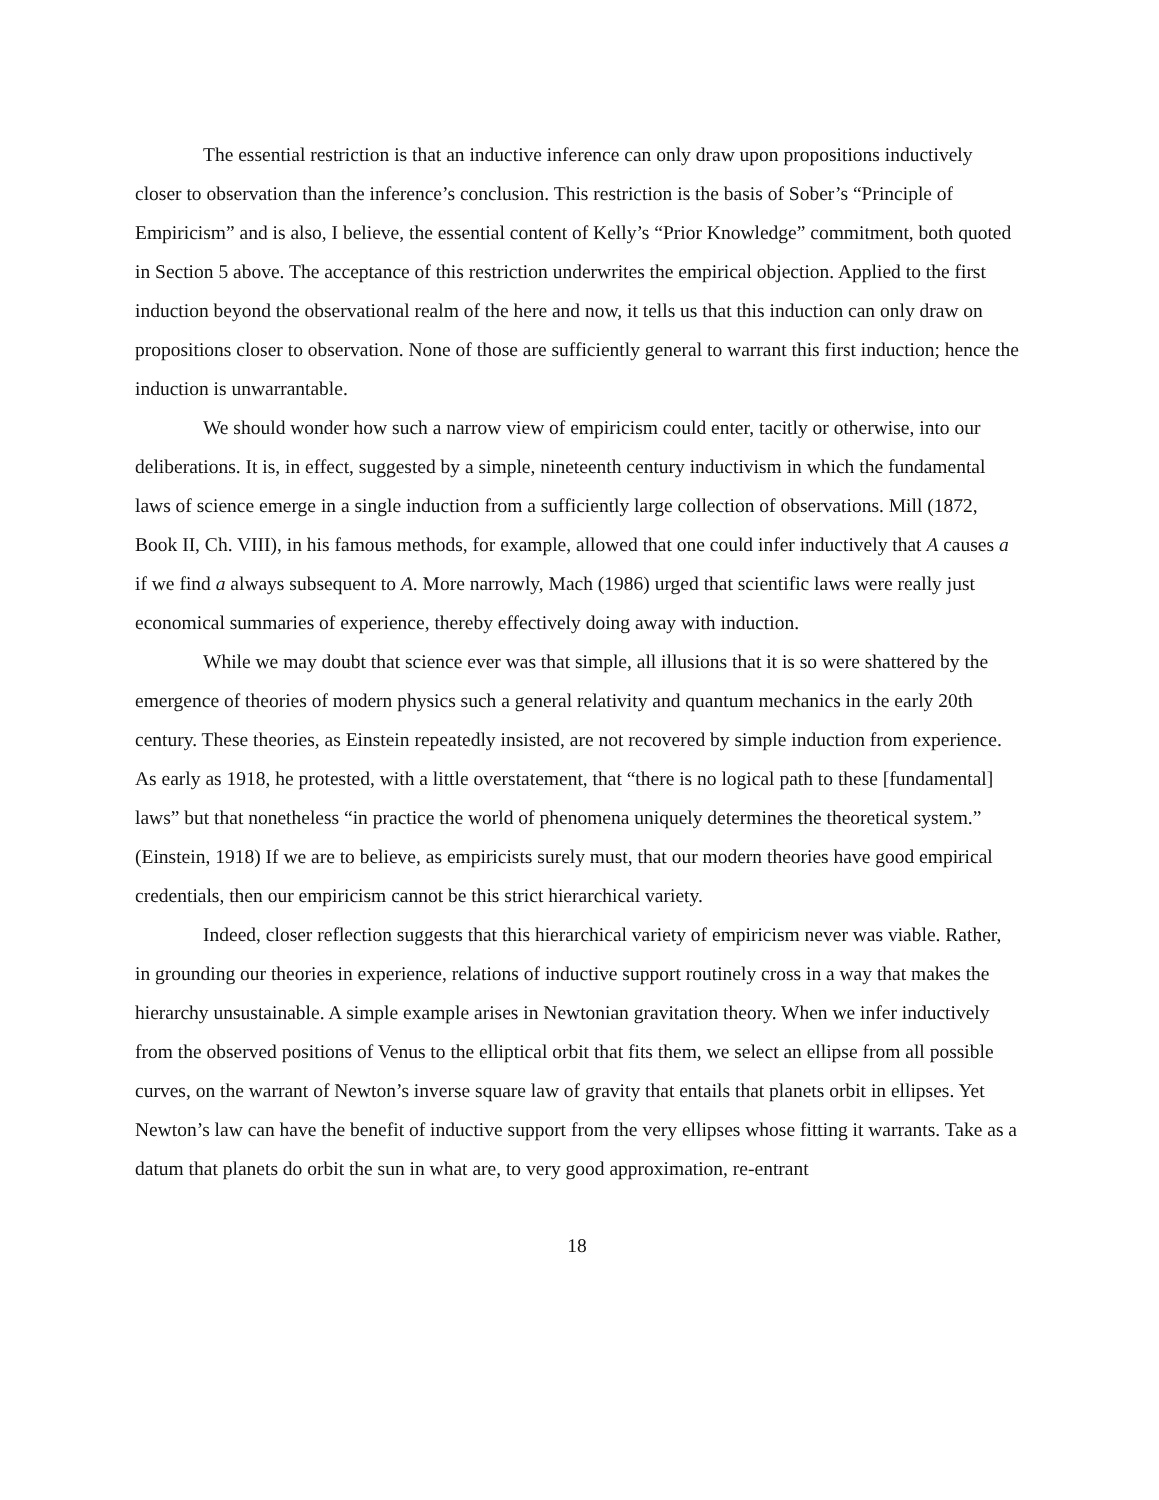The essential restriction is that an inductive inference can only draw upon propositions inductively closer to observation than the inference’s conclusion. This restriction is the basis of Sober’s “Principle of Empiricism” and is also, I believe, the essential content of Kelly’s “Prior Knowledge” commitment, both quoted in Section 5 above. The acceptance of this restriction underwrites the empirical objection. Applied to the first induction beyond the observational realm of the here and now, it tells us that this induction can only draw on propositions closer to observation. None of those are sufficiently general to warrant this first induction; hence the induction is unwarrantable.
We should wonder how such a narrow view of empiricism could enter, tacitly or otherwise, into our deliberations. It is, in effect, suggested by a simple, nineteenth century inductivism in which the fundamental laws of science emerge in a single induction from a sufficiently large collection of observations. Mill (1872, Book II, Ch. VIII), in his famous methods, for example, allowed that one could infer inductively that A causes a if we find a always subsequent to A. More narrowly, Mach (1986) urged that scientific laws were really just economical summaries of experience, thereby effectively doing away with induction.
While we may doubt that science ever was that simple, all illusions that it is so were shattered by the emergence of theories of modern physics such a general relativity and quantum mechanics in the early 20th century. These theories, as Einstein repeatedly insisted, are not recovered by simple induction from experience. As early as 1918, he protested, with a little overstatement, that “there is no logical path to these [fundamental] laws” but that nonetheless “in practice the world of phenomena uniquely determines the theoretical system.” (Einstein, 1918) If we are to believe, as empiricists surely must, that our modern theories have good empirical credentials, then our empiricism cannot be this strict hierarchical variety.
Indeed, closer reflection suggests that this hierarchical variety of empiricism never was viable. Rather, in grounding our theories in experience, relations of inductive support routinely cross in a way that makes the hierarchy unsustainable. A simple example arises in Newtonian gravitation theory. When we infer inductively from the observed positions of Venus to the elliptical orbit that fits them, we select an ellipse from all possible curves, on the warrant of Newton’s inverse square law of gravity that entails that planets orbit in ellipses. Yet Newton’s law can have the benefit of inductive support from the very ellipses whose fitting it warrants. Take as a datum that planets do orbit the sun in what are, to very good approximation, re-entrant
18